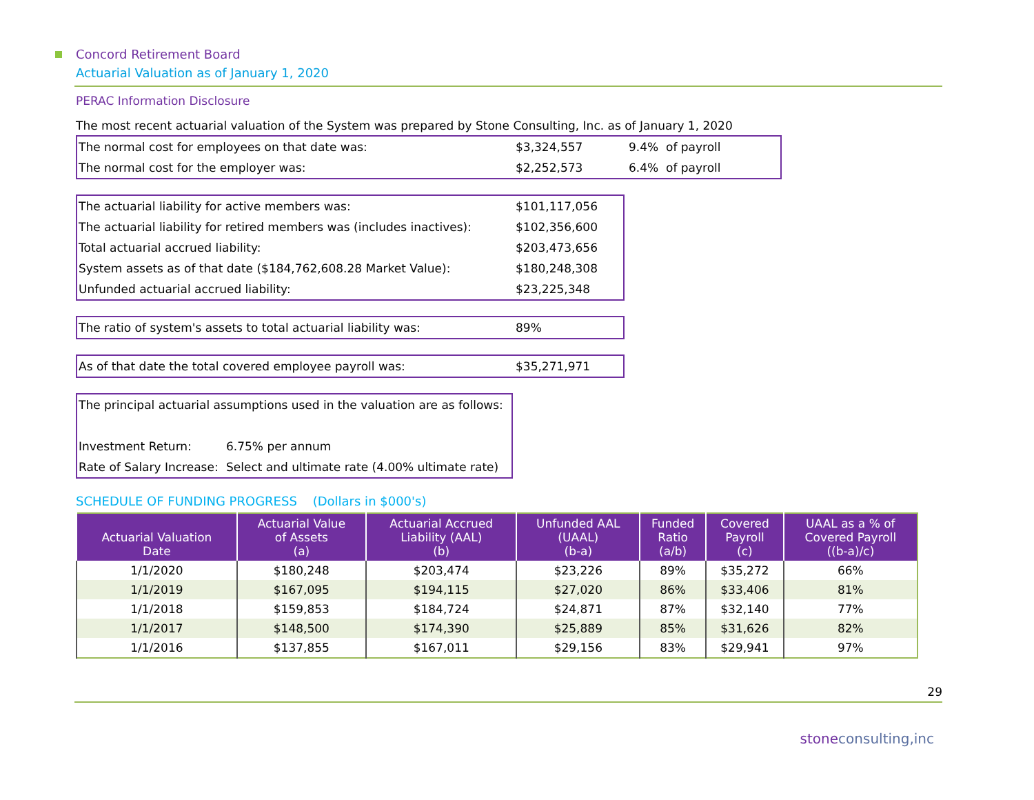Concord Retirement Board
Actuarial Valuation as of January 1, 2020
PERAC Information Disclosure
The most recent actuarial valuation of the System was prepared by Stone Consulting, Inc. as of January 1, 2020
| The normal cost for employees on that date was: | $3,324,557 | 9.4% of payroll |
| The normal cost for the employer was: | $2,252,573 | 6.4% of payroll |
| The actuarial liability for active members was: | $101,117,056 |
| The actuarial liability for retired members was (includes inactives): | $102,356,600 |
| Total actuarial accrued liability: | $203,473,656 |
| System assets as of that date ($184,762,608.28 Market Value): | $180,248,308 |
| Unfunded actuarial accrued liability: | $23,225,348 |
| The ratio of system's assets to total actuarial liability was: | 89% |
| As of that date the total covered employee payroll was: | $35,271,971 |
| The principal actuarial assumptions used in the valuation are as follows: | |
| Investment Return: | 6.75% per annum |
| Rate of Salary Increase: | Select and ultimate rate (4.00% ultimate rate) |
SCHEDULE OF FUNDING PROGRESS (Dollars in $000's)
| Actuarial Valuation Date | Actuarial Value of Assets (a) | Actuarial Accrued Liability (AAL) (b) | Unfunded AAL (UAAL) (b-a) | Funded Ratio (a/b) | Covered Payroll (c) | UAAL as a % of Covered Payroll ((b-a)/c) |
| --- | --- | --- | --- | --- | --- | --- |
| 1/1/2020 | $180,248 | $203,474 | $23,226 | 89% | $35,272 | 66% |
| 1/1/2019 | $167,095 | $194,115 | $27,020 | 86% | $33,406 | 81% |
| 1/1/2018 | $159,853 | $184,724 | $24,871 | 87% | $32,140 | 77% |
| 1/1/2017 | $148,500 | $174,390 | $25,889 | 85% | $31,626 | 82% |
| 1/1/2016 | $137,855 | $167,011 | $29,156 | 83% | $29,941 | 97% |
29
stoneconsulting,inc